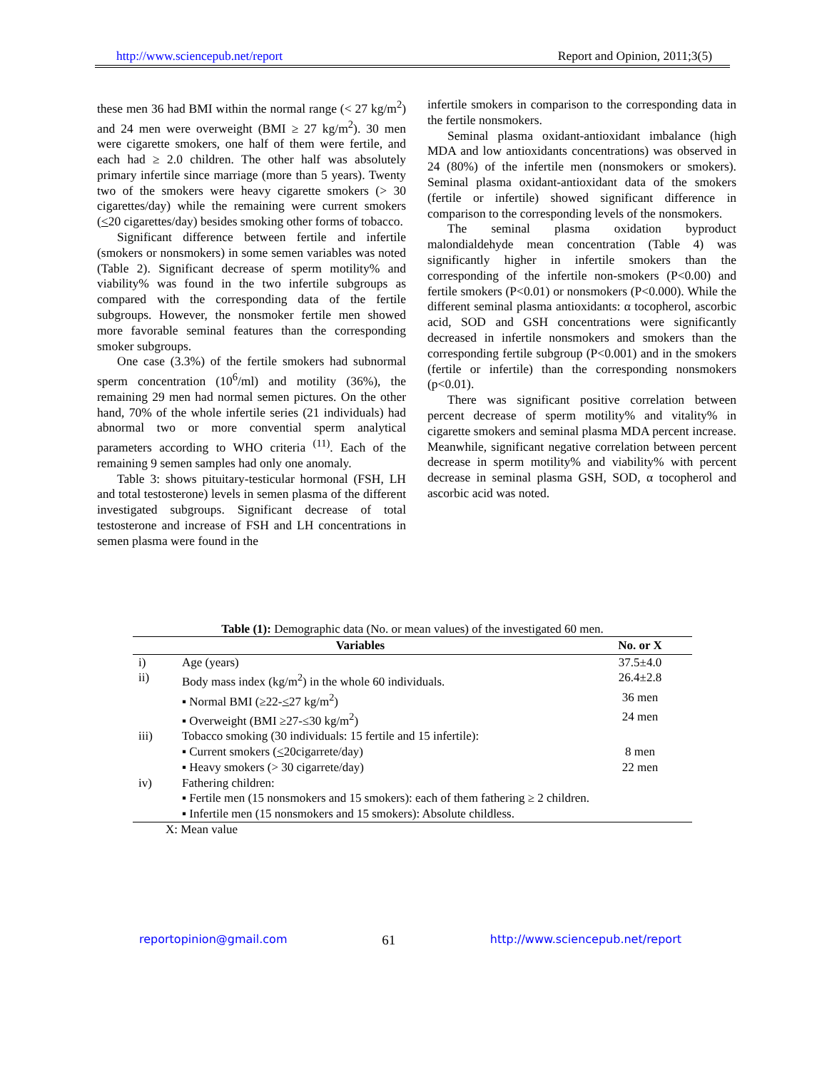http://www.sciencepub.net/report Report and Opinion, 2011;3(5)
these men 36 had BMI within the normal range (< 27 kg/m<sup>2</sup>) and 24 men were overweight (BMI ≥ 27 kg/m<sup>2</sup>). 30 men were cigarette smokers, one half of them were fertile, and each had ≥ 2.0 children. The other half was absolutely primary infertile since marriage (more than 5 years). Twenty two of the smokers were heavy cigarette smokers (> 30 cigarettes/day) while the remaining were current smokers (<20 cigarettes/day) besides smoking other forms of tobacco.
Significant difference between fertile and infertile (smokers or nonsmokers) in some semen variables was noted (Table 2). Significant decrease of sperm motility% and viability% was found in the two infertile subgroups as compared with the corresponding data of the fertile subgroups. However, the nonsmoker fertile men showed more favorable seminal features than the corresponding smoker subgroups.
One case (3.3%) of the fertile smokers had subnormal sperm concentration (10<sup>6</sup>/ml) and motility (36%), the remaining 29 men had normal semen pictures. On the other hand, 70% of the whole infertile series (21 individuals) had abnormal two or more convential sperm analytical parameters according to WHO criteria <sup>(11)</sup>. Each of the remaining 9 semen samples had only one anomaly.
Table 3: shows pituitary-testicular hormonal (FSH, LH and total testosterone) levels in semen plasma of the different investigated subgroups. Significant decrease of total testosterone and increase of FSH and LH concentrations in semen plasma were found in the
infertile smokers in comparison to the corresponding data in the fertile nonsmokers.
Seminal plasma oxidant-antioxidant imbalance (high MDA and low antioxidants concentrations) was observed in 24 (80%) of the infertile men (nonsmokers or smokers). Seminal plasma oxidant-antioxidant data of the smokers (fertile or infertile) showed significant difference in comparison to the corresponding levels of the nonsmokers.
The seminal plasma oxidation byproduct malondialdehyde mean concentration (Table 4) was significantly higher in infertile smokers than the corresponding of the infertile non-smokers (P<0.00) and fertile smokers (P<0.01) or nonsmokers (P<0.000). While the different seminal plasma antioxidants: α tocopherol, ascorbic acid, SOD and GSH concentrations were significantly decreased in infertile nonsmokers and smokers than the corresponding fertile subgroup (P<0.001) and in the smokers (fertile or infertile) than the corresponding nonsmokers (p<0.01).
There was significant positive correlation between percent decrease of sperm motility% and vitality% in cigarette smokers and seminal plasma MDA percent increase. Meanwhile, significant negative correlation between percent decrease in sperm motility% and viability% with percent decrease in seminal plasma GSH, SOD, α tocopherol and ascorbic acid was noted.
Table (1): Demographic data (No. or mean values) of the investigated 60 men.
| Variables | | No. or X |
| --- | --- | --- |
| i) | Age (years) | 37.5±4.0 |
| ii) | Body mass index (kg/m<sup>2</sup>) in the whole 60 individuals. | 26.4±2.8 |
| | ▪ Normal BMI (≥22- < 27 kg/m<sup>2</sup>) | 36 men |
| | ▪ Overweight (BMI ≥27-≤30 kg/m<sup>2</sup>) | 24 men |
| iii) | Tobacco smoking (30 individuals: 15 fertile and 15 infertile): | |
| | ▪ Current smokers ( < 20cigarrete/day) | 8 men |
| | ▪ Heavy smokers (> 30 cigarrete/day) | 22 men |
| iv) | Fathering children: | |
| | ▪ Fertile men (15 nonsmokers and 15 smokers): each of them fathering ≥ 2 children. | |
| | ▪ Infertile men (15 nonsmokers and 15 smokers): Absolute childless. | |
X: Mean value
reportopinion@gmail.com 61 http://www.sciencepub.net/report